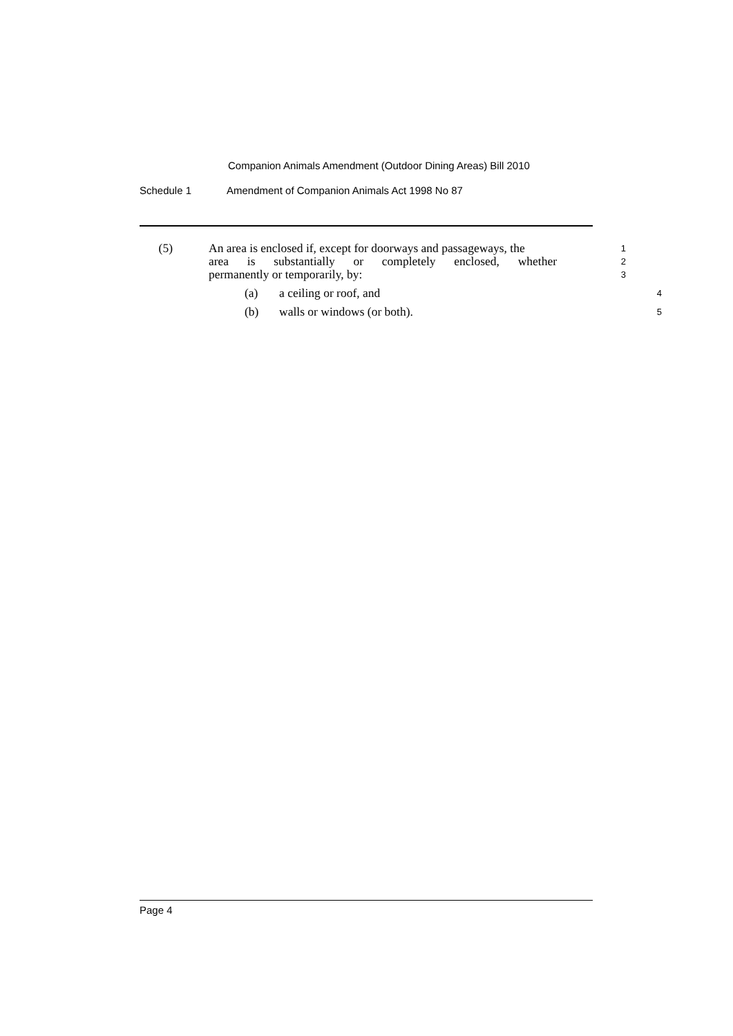Companion Animals Amendment (Outdoor Dining Areas) Bill 2010
Schedule 1 Amendment of Companion Animals Act 1998 No 87
(5) An area is enclosed if, except for doorways and passageways, the 1
area is substantially or completely enclosed, whether 2
permanently or temporarily, by: 3
(a) a ceiling or roof, and 4
(b) walls or windows (or both). 5
Page 4